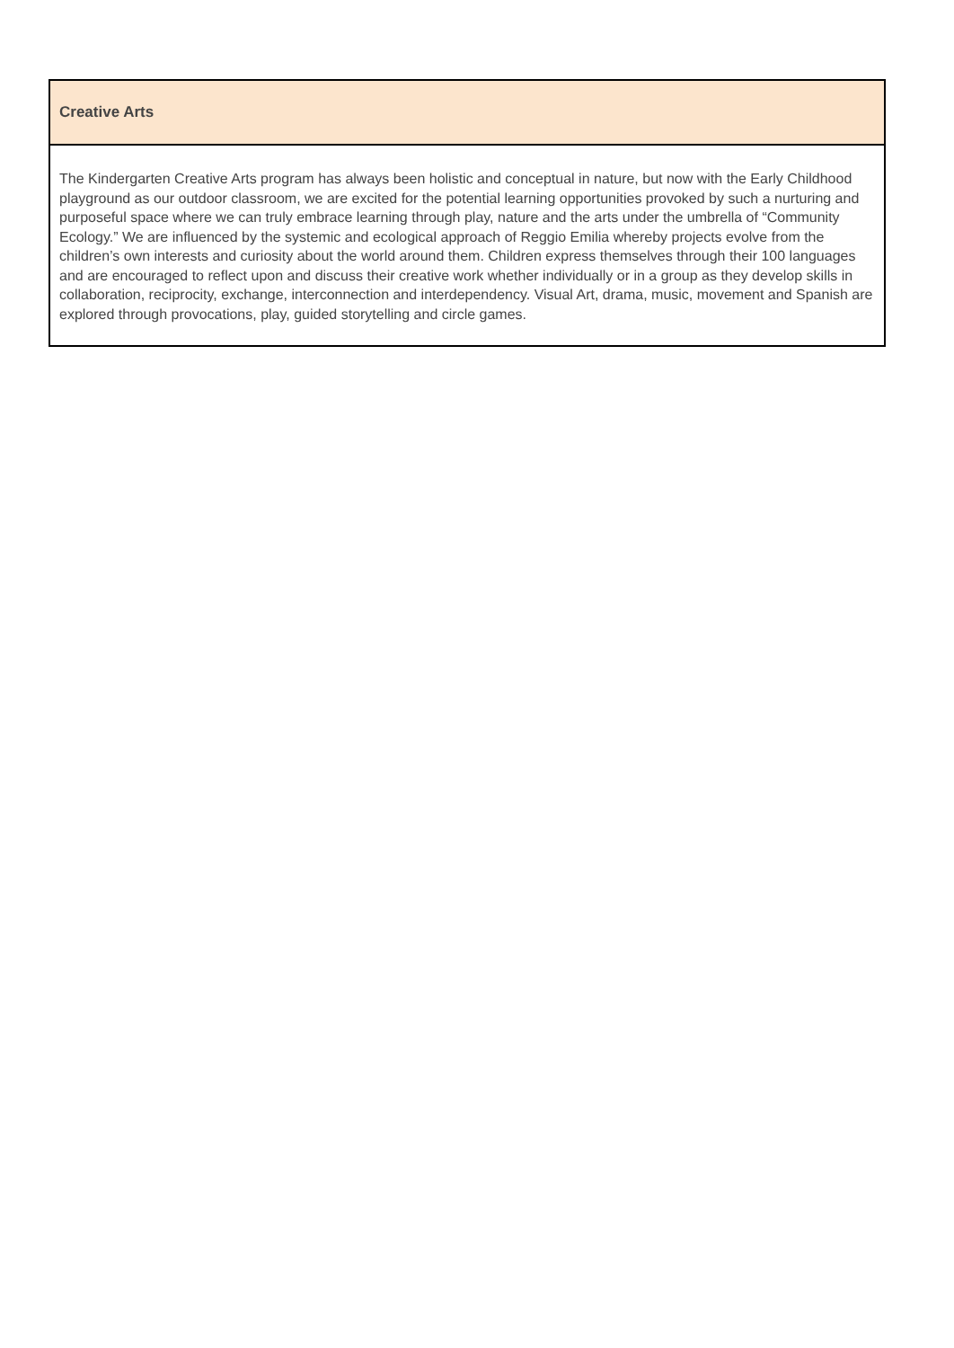| Creative Arts |
| --- |
| The Kindergarten Creative Arts program has always been holistic and conceptual in nature, but now with the Early Childhood playground as our outdoor classroom, we are excited for the potential learning opportunities provoked by such a nurturing and purposeful space where we can truly embrace learning through play, nature and the arts under the umbrella of “Community Ecology.” We are influenced by the systemic and ecological approach of Reggio Emilia whereby projects evolve from the children’s own interests and curiosity about the world around them. Children express themselves through their 100 languages and are encouraged to reflect upon and discuss their creative work whether individually or in a group as they develop skills in collaboration, reciprocity, exchange, interconnection and interdependency. Visual Art, drama, music, movement and Spanish are explored through provocations, play, guided storytelling and circle games. |